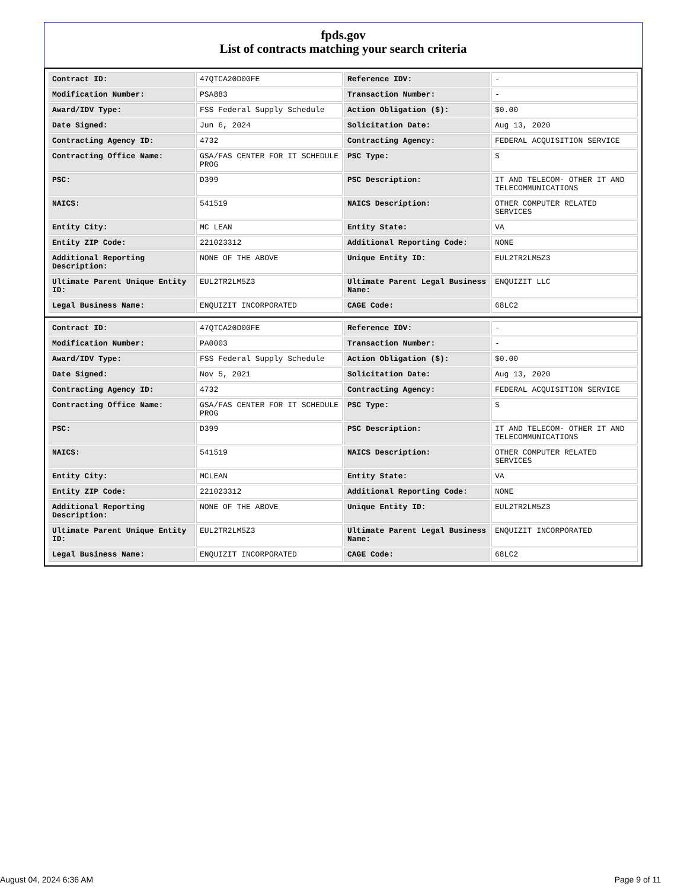fpds.gov
List of contracts matching your search criteria
| Contract ID: | 47QTCA20D00FE | Reference IDV: | - |
| Modification Number: | PSA883 | Transaction Number: | - |
| Award/IDV Type: | FSS Federal Supply Schedule | Action Obligation ($): | $0.00 |
| Date Signed: | Jun 6, 2024 | Solicitation Date: | Aug 13, 2020 |
| Contracting Agency ID: | 4732 | Contracting Agency: | FEDERAL ACQUISITION SERVICE |
| Contracting Office Name: | GSA/FAS CENTER FOR IT SCHEDULE PROG | PSC Type: | S |
| PSC: | D399 | PSC Description: | IT AND TELECOM- OTHER IT AND TELECOMMUNICATIONS |
| NAICS: | 541519 | NAICS Description: | OTHER COMPUTER RELATED SERVICES |
| Entity City: | MC LEAN | Entity State: | VA |
| Entity ZIP Code: | 221023312 | Additional Reporting Code: | NONE |
| Additional Reporting Description: | NONE OF THE ABOVE | Unique Entity ID: | EUL2TR2LM5Z3 |
| Ultimate Parent Unique Entity ID: | EUL2TR2LM5Z3 | Ultimate Parent Legal Business Name: | ENQUIZIT LLC |
| Legal Business Name: | ENQUIZIT INCORPORATED | CAGE Code: | 68LC2 |
| Contract ID: | 47QTCA20D00FE | Reference IDV: | - |
| Modification Number: | PA0003 | Transaction Number: | - |
| Award/IDV Type: | FSS Federal Supply Schedule | Action Obligation ($): | $0.00 |
| Date Signed: | Nov 5, 2021 | Solicitation Date: | Aug 13, 2020 |
| Contracting Agency ID: | 4732 | Contracting Agency: | FEDERAL ACQUISITION SERVICE |
| Contracting Office Name: | GSA/FAS CENTER FOR IT SCHEDULE PROG | PSC Type: | S |
| PSC: | D399 | PSC Description: | IT AND TELECOM- OTHER IT AND TELECOMMUNICATIONS |
| NAICS: | 541519 | NAICS Description: | OTHER COMPUTER RELATED SERVICES |
| Entity City: | MCLEAN | Entity State: | VA |
| Entity ZIP Code: | 221023312 | Additional Reporting Code: | NONE |
| Additional Reporting Description: | NONE OF THE ABOVE | Unique Entity ID: | EUL2TR2LM5Z3 |
| Ultimate Parent Unique Entity ID: | EUL2TR2LM5Z3 | Ultimate Parent Legal Business Name: | ENQUIZIT INCORPORATED |
| Legal Business Name: | ENQUIZIT INCORPORATED | CAGE Code: | 68LC2 |
August 04, 2024 6:36 AM Page 9 of 11